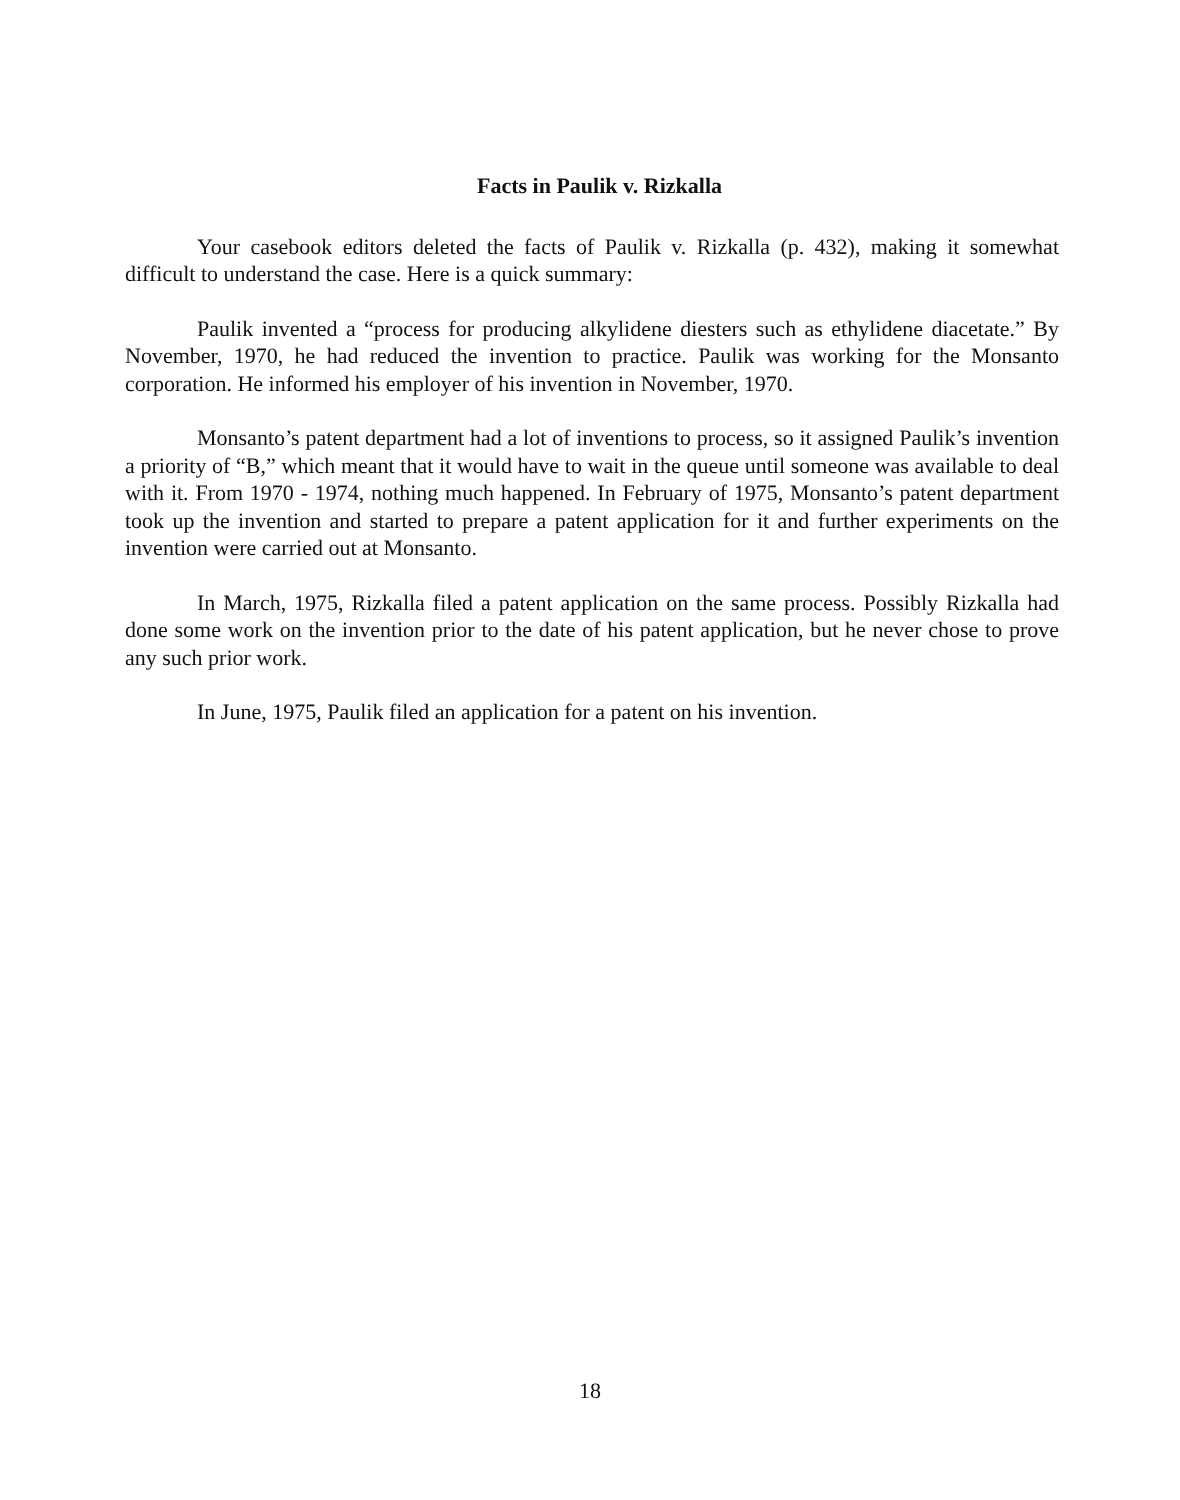Facts in Paulik v. Rizkalla
Your casebook editors deleted the facts of Paulik v. Rizkalla (p. 432), making it somewhat difficult to understand the case. Here is a quick summary:
Paulik invented a “process for producing alkylidene diesters such as ethylidene diacetate.” By November, 1970, he had reduced the invention to practice. Paulik was working for the Monsanto corporation. He informed his employer of his invention in November, 1970.
Monsanto’s patent department had a lot of inventions to process, so it assigned Paulik’s invention a priority of “B,” which meant that it would have to wait in the queue until someone was available to deal with it. From 1970 - 1974, nothing much happened. In February of 1975, Monsanto’s patent department took up the invention and started to prepare a patent application for it and further experiments on the invention were carried out at Monsanto.
In March, 1975, Rizkalla filed a patent application on the same process. Possibly Rizkalla had done some work on the invention prior to the date of his patent application, but he never chose to prove any such prior work.
In June, 1975, Paulik filed an application for a patent on his invention.
18